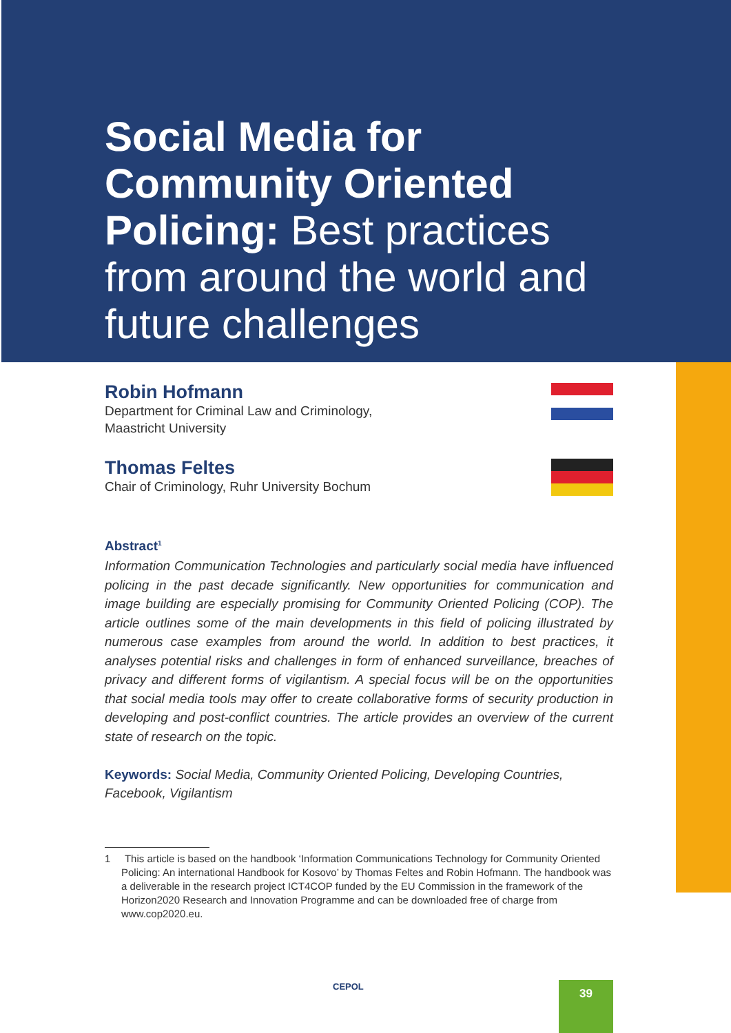Social Media for Community Oriented Policing: Best practices from around the world and future challenges
Robin Hofmann
Department for Criminal Law and Criminology,
Maastricht University
Thomas Feltes
Chair of Criminology, Ruhr University Bochum
Abstract<sup>1</sup>
Information Communication Technologies and particularly social media have influenced policing in the past decade significantly. New opportunities for communication and image building are especially promising for Community Oriented Policing (COP). The article outlines some of the main developments in this field of policing illustrated by numerous case examples from around the world. In addition to best practices, it analyses potential risks and challenges in form of enhanced surveillance, breaches of privacy and different forms of vigilantism. A special focus will be on the opportunities that social media tools may offer to create collaborative forms of security production in developing and post-conflict countries. The article provides an overview of the current state of research on the topic.
Keywords: Social Media, Community Oriented Policing, Developing Countries, Facebook, Vigilantism
1 This article is based on the handbook ‘Information Communications Technology for Community Oriented Policing: An international Handbook for Kosovo’ by Thomas Feltes and Robin Hofmann. The handbook was a deliverable in the research project ICT4COP funded by the EU Commission in the framework of the Horizon2020 Research and Innovation Programme and can be downloaded free of charge from www.cop2020.eu.
CEPOL 39